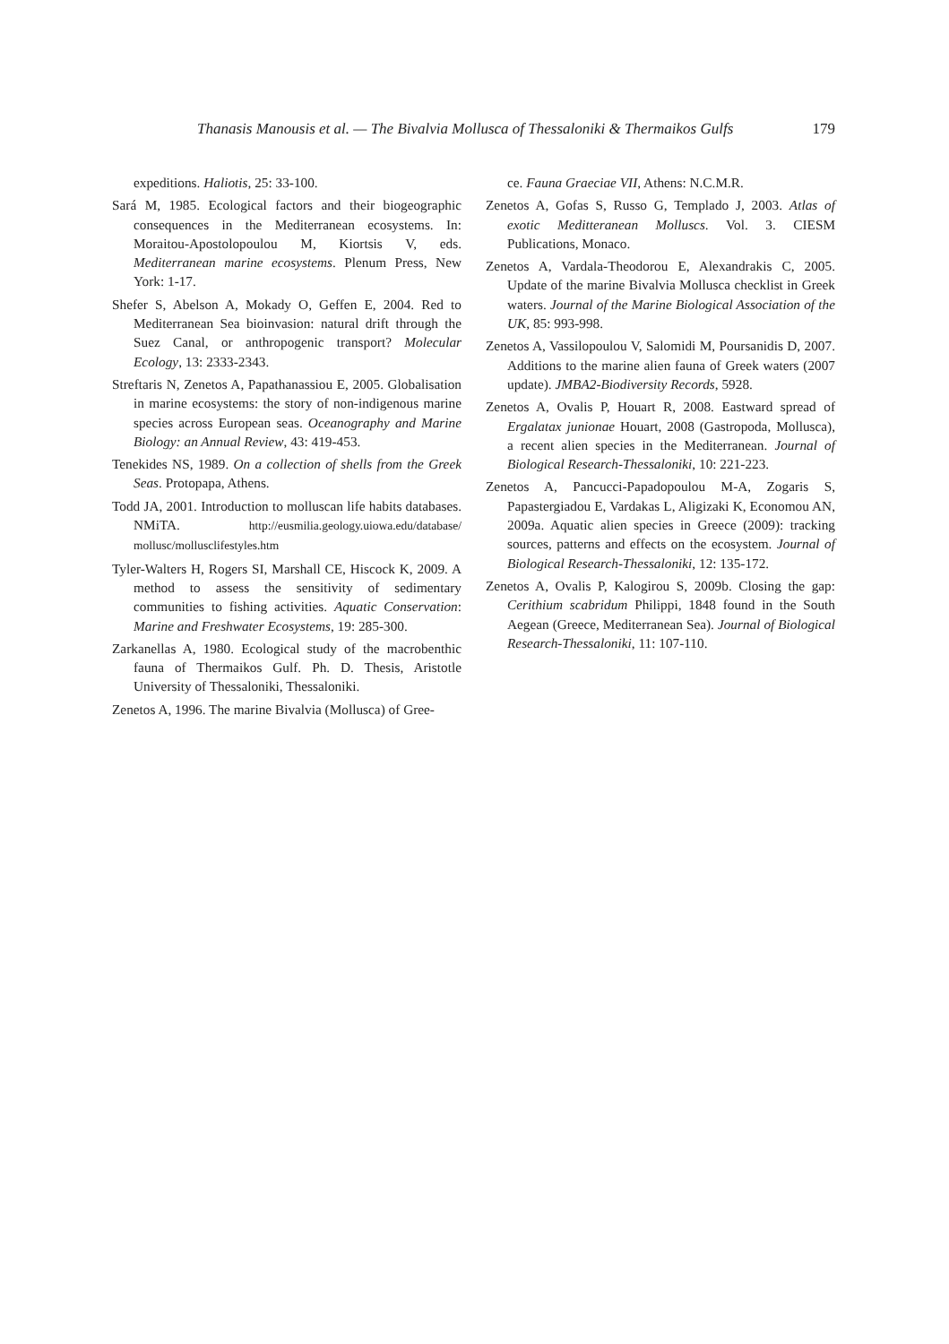Thanasis Manousis et al. — The Bivalvia Mollusca of Thessaloniki & Thermaikos Gulfs 179
expeditions. Haliotis, 25: 33-100.
Sará M, 1985. Ecological factors and their biogeographic consequences in the Mediterranean ecosystems. In: Moraitou-Apostolopoulou M, Kiortsis V, eds. Mediterranean marine ecosystems. Plenum Press, New York: 1-17.
Shefer S, Abelson A, Mokady O, Geffen E, 2004. Red to Mediterranean Sea bioinvasion: natural drift through the Suez Canal, or anthropogenic transport? Molecular Ecology, 13: 2333-2343.
Streftaris N, Zenetos A, Papathanassiou E, 2005. Globalisation in marine ecosystems: the story of non-indigenous marine species across European seas. Oceanography and Marine Biology: an Annual Review, 43: 419-453.
Tenekides NS, 1989. On a collection of shells from the Greek Seas. Protopapa, Athens.
Todd JA, 2001. Introduction to molluscan life habits databases. NMiTA. http://eusmilia.geology.uiowa.edu/database/ mollusc/mollusclifestyles.htm
Tyler-Walters H, Rogers SI, Marshall CE, Hiscock K, 2009. A method to assess the sensitivity of sedimentary communities to fishing activities. Aquatic Conservation: Marine and Freshwater Ecosystems, 19: 285-300.
Zarkanellas A, 1980. Ecological study of the macrobenthic fauna of Thermaikos Gulf. Ph. D. Thesis, Aristotle University of Thessaloniki, Thessaloniki.
Zenetos A, 1996. The marine Bivalvia (Mollusca) of Gree-
ce. Fauna Graeciae VII, Athens: N.C.M.R.
Zenetos A, Gofas S, Russo G, Templado J, 2003. Atlas of exotic Meditteranean Molluscs. Vol. 3. CIESM Publications, Monaco.
Zenetos A, Vardala-Theodorou E, Alexandrakis C, 2005. Update of the marine Bivalvia Mollusca checklist in Greek waters. Journal of the Marine Biological Association of the UK, 85: 993-998.
Zenetos A, Vassilopoulou V, Salomidi M, Poursanidis D, 2007. Additions to the marine alien fauna of Greek waters (2007 update). JMBA2-Biodiversity Records, 5928.
Zenetos A, Ovalis P, Houart R, 2008. Eastward spread of Ergalatax junionae Houart, 2008 (Gastropoda, Mollusca), a recent alien species in the Mediterranean. Journal of Biological Research-Thessaloniki, 10: 221-223.
Zenetos A, Pancucci-Papadopoulou M-A, Zogaris S, Papastergiadou E, Vardakas L, Aligizaki K, Economou AN, 2009a. Aquatic alien species in Greece (2009): tracking sources, patterns and effects on the ecosystem. Journal of Biological Research-Thessaloniki, 12: 135-172.
Zenetos A, Ovalis P, Kalogirou S, 2009b. Closing the gap: Cerithium scabridum Philippi, 1848 found in the South Aegean (Greece, Mediterranean Sea). Journal of Biological Research-Thessaloniki, 11: 107-110.